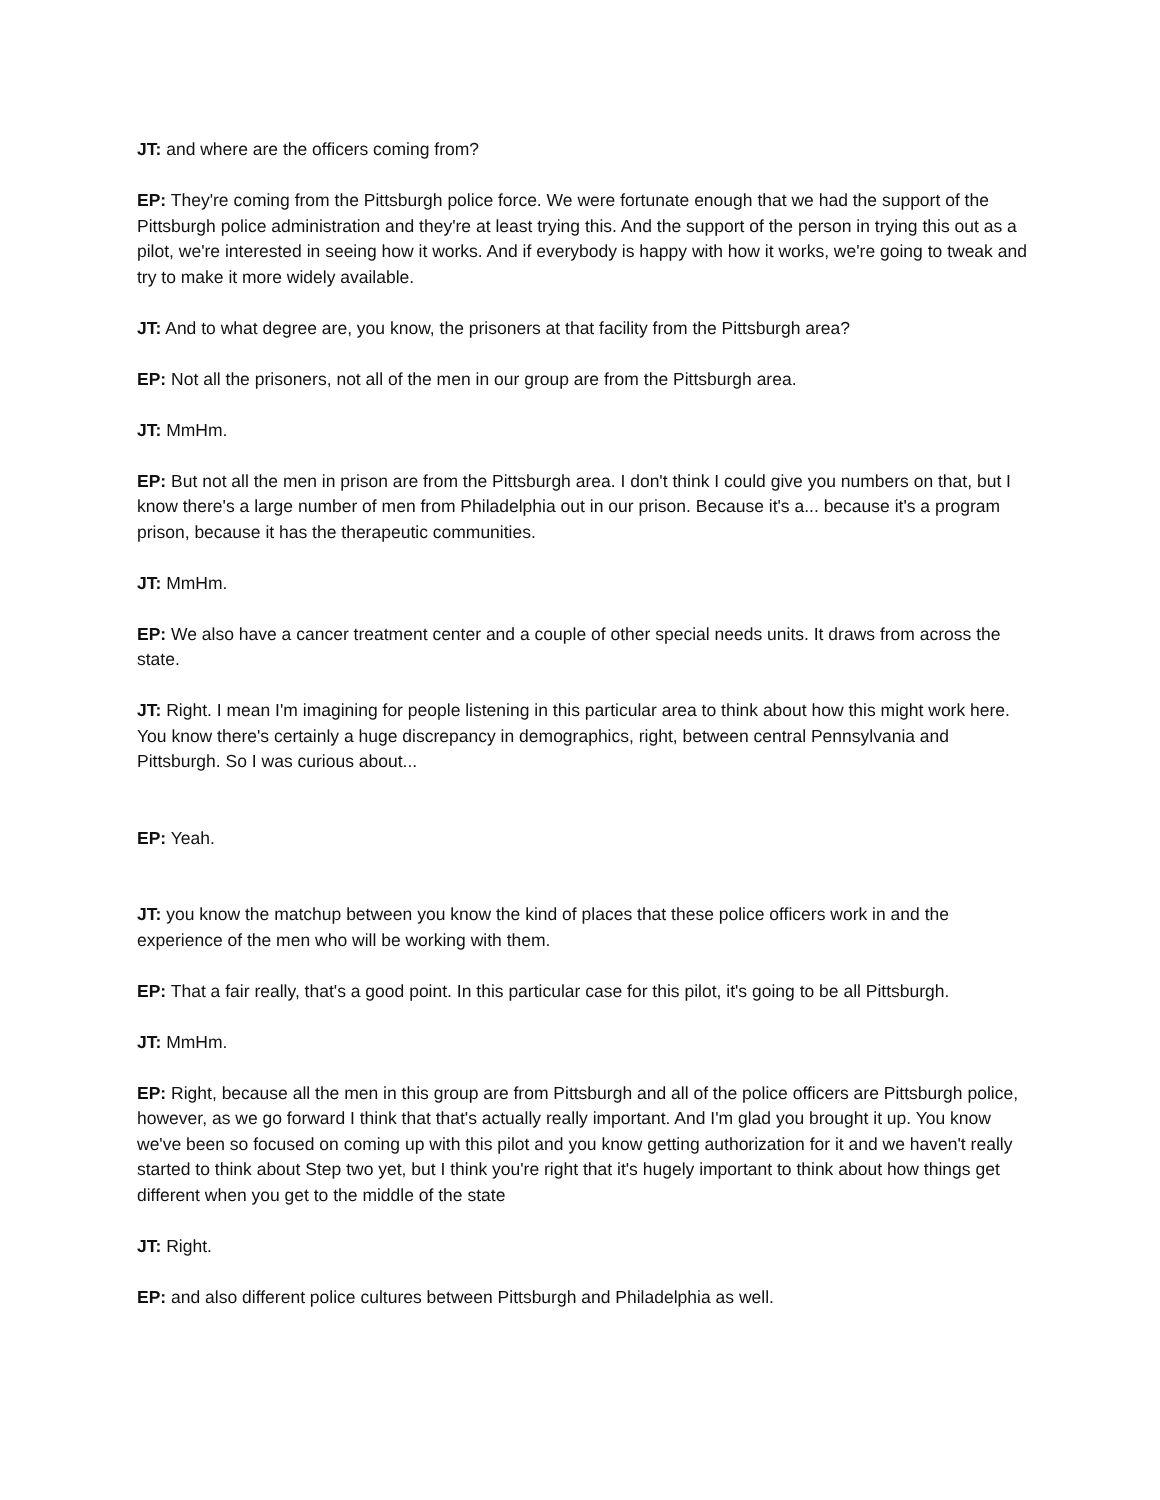JT: and where are the officers coming from?
EP: They're coming from the Pittsburgh police force. We were fortunate enough that we had the support of the Pittsburgh police administration and they're at least trying this. And the support of the person in trying this out as a pilot, we're interested in seeing how it works. And if everybody is happy with how it works, we're going to tweak and try to make it more widely available.
JT: And to what degree are, you know, the prisoners at that facility from the Pittsburgh area?
EP: Not all the prisoners, not all of the men in our group are from the Pittsburgh area.
JT: MmHm.
EP: But not all the men in prison are from the Pittsburgh area. I don't think I could give you numbers on that, but I know there's a large number of men from Philadelphia out in our prison. Because it's a... because it's a program prison, because it has the therapeutic communities.
JT: MmHm.
EP: We also have a cancer treatment center and a couple of other special needs units. It draws from across the state.
JT: Right. I mean I'm imagining for people listening in this particular area to think about how this might work here. You know there's certainly a huge discrepancy in demographics, right, between central Pennsylvania and Pittsburgh. So I was curious about...
EP: Yeah.
JT: you know the matchup between you know the kind of places that these police officers work in and the experience of the men who will be working with them.
EP: That a fair really, that's a good point. In this particular case for this pilot, it's going to be all Pittsburgh.
JT: MmHm.
EP: Right, because all the men in this group are from Pittsburgh and all of the police officers are Pittsburgh police, however, as we go forward I think that that's actually really important. And I'm glad you brought it up. You know we've been so focused on coming up with this pilot and you know getting authorization for it and we haven't really started to think about Step two yet, but I think you're right that it's hugely important to think about how things get different when you get to the middle of the state
JT: Right.
EP: and also different police cultures between Pittsburgh and Philadelphia as well.